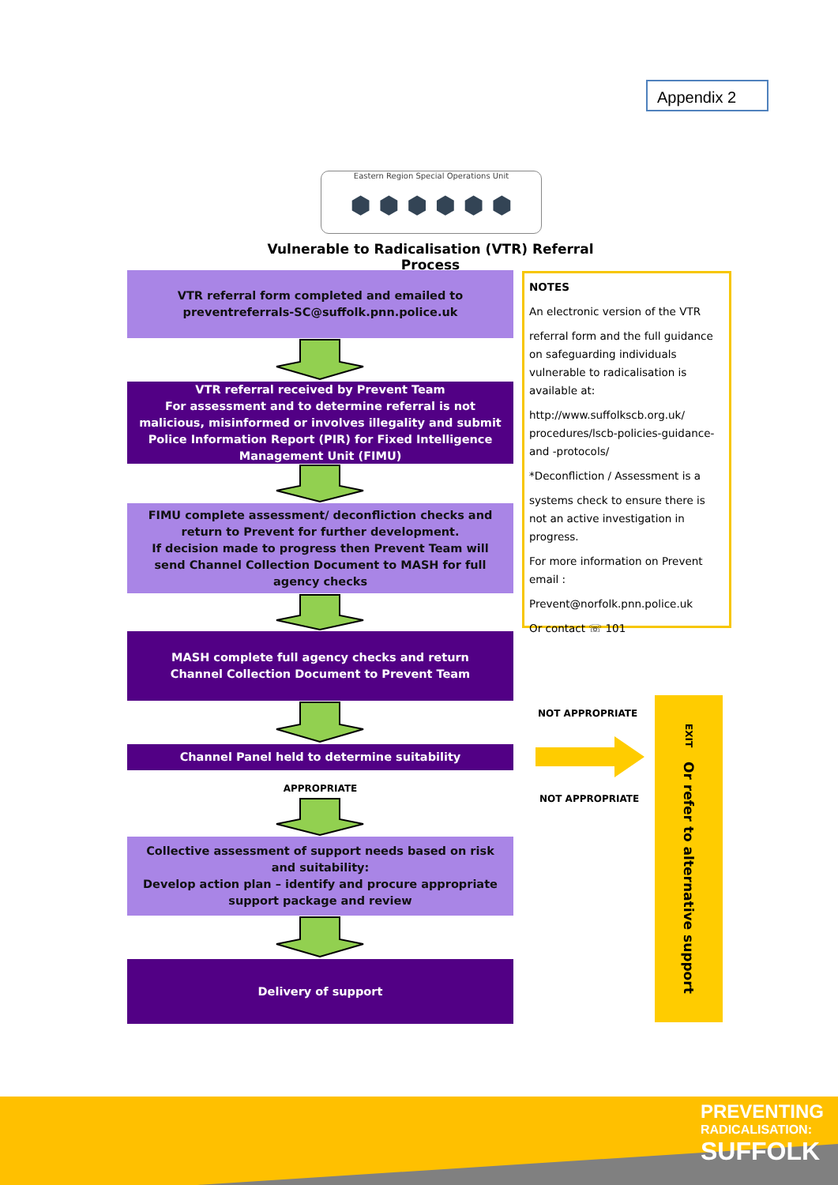Appendix 2
Eastern Region Special Operations Unit
⬢ ⬢ ⬢ ⬢ ⬢ ⬢
Vulnerable to Radicalisation (VTR) Referral Process
VTR referral form completed and emailed to
preventreferrals-SC@suffolk.pnn.police.uk
VTR referral received by Prevent Team
For assessment and to determine referral is not malicious, misinformed or involves illegality and submit Police Information Report (PIR) for Fixed Intelligence Management Unit (FIMU)
FIMU complete assessment/ deconfliction checks and return to Prevent for further development.
If decision made to progress then Prevent Team will send Channel Collection Document to MASH for full agency checks
MASH complete full agency checks and return
Channel Collection Document to Prevent Team
Channel Panel held to determine suitability
APPROPRIATE
Collective assessment of support needs based on risk and suitability:
Develop action plan – identify and procure appropriate support package and review
Delivery of support
NOTES
An electronic version of the VTR
referral form and the full guidance on safeguarding individuals vulnerable to radicalisation is available at:
http://www.suffolkscb.org.uk/ procedures/lscb-policies-guidance-and -protocols/
*Deconfliction / Assessment is a
systems check to ensure there is not an active investigation in progress.
For more information on Prevent email :
Prevent@norfolk.pnn.police.uk
Or contact ☏ 101
NOT APPROPRIATE
NOT APPROPRIATE
EXIT Or refer to alternative support
PREVENTING
RADICALISATION:
SUFFOLK